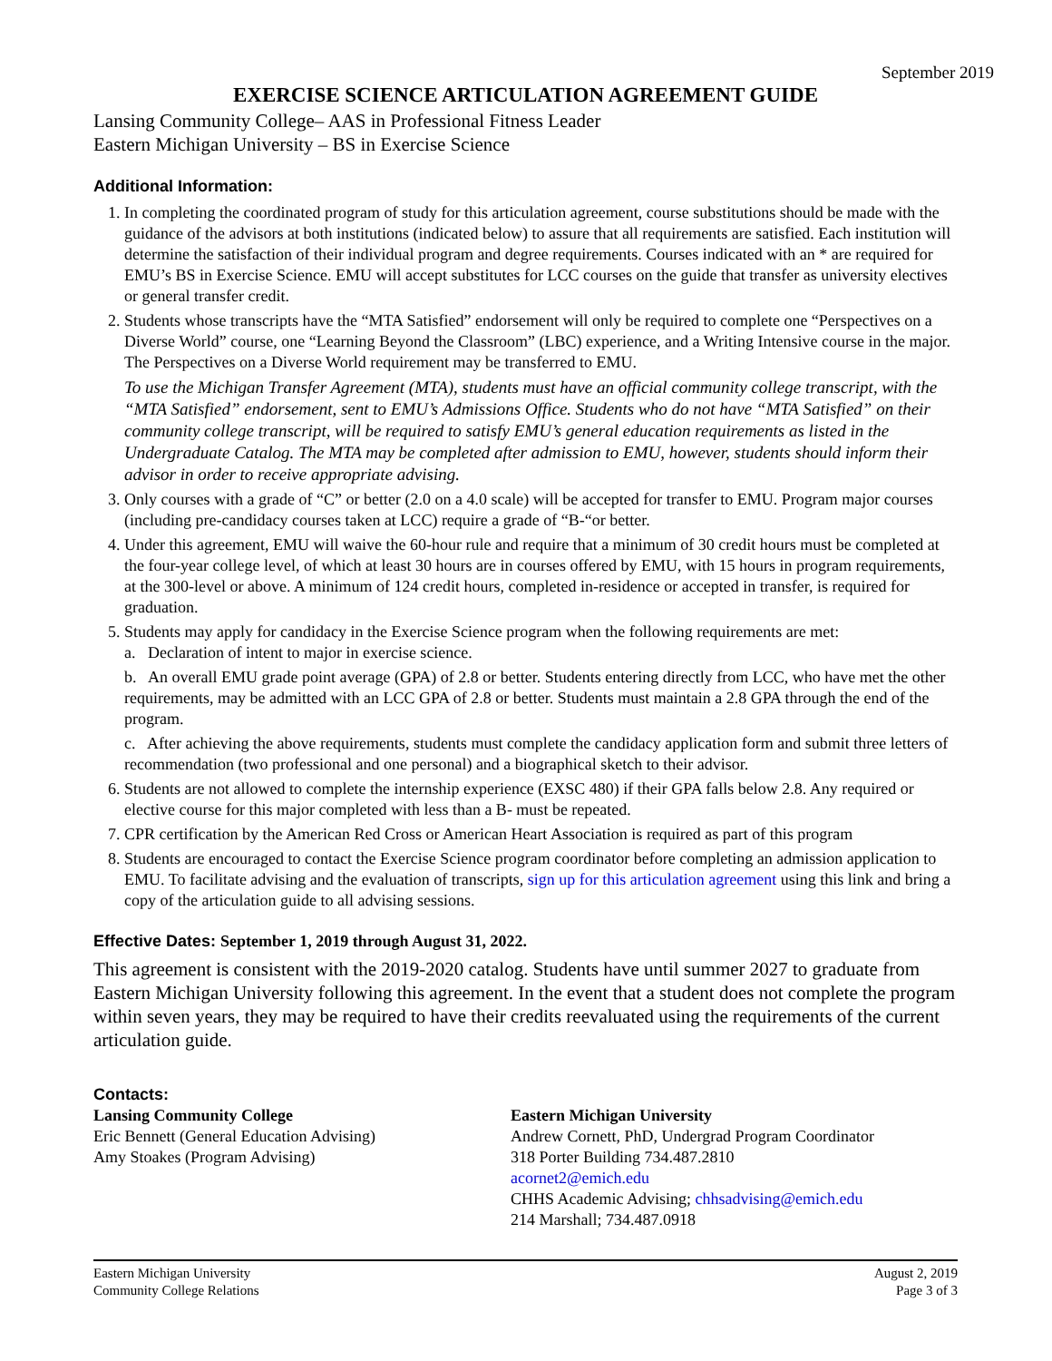September 2019
EXERCISE SCIENCE ARTICULATION AGREEMENT GUIDE
Lansing Community College– AAS in Professional Fitness Leader
Eastern Michigan University – BS in Exercise Science
Additional Information:
1. In completing the coordinated program of study for this articulation agreement, course substitutions should be made with the guidance of the advisors at both institutions (indicated below) to assure that all requirements are satisfied. Each institution will determine the satisfaction of their individual program and degree requirements. Courses indicated with an * are required for EMU’s BS in Exercise Science. EMU will accept substitutes for LCC courses on the guide that transfer as university electives or general transfer credit.
2. Students whose transcripts have the “MTA Satisfied” endorsement will only be required to complete one “Perspectives on a Diverse World” course, one “Learning Beyond the Classroom” (LBC) experience, and a Writing Intensive course in the major. The Perspectives on a Diverse World requirement may be transferred to EMU.
To use the Michigan Transfer Agreement (MTA), students must have an official community college transcript, with the “MTA Satisfied” endorsement, sent to EMU’s Admissions Office. Students who do not have “MTA Satisfied” on their community college transcript, will be required to satisfy EMU’s general education requirements as listed in the Undergraduate Catalog. The MTA may be completed after admission to EMU, however, students should inform their advisor in order to receive appropriate advising.
3. Only courses with a grade of “C” or better (2.0 on a 4.0 scale) will be accepted for transfer to EMU. Program major courses (including pre-candidacy courses taken at LCC) require a grade of “B-“or better.
4. Under this agreement, EMU will waive the 60-hour rule and require that a minimum of 30 credit hours must be completed at the four-year college level, of which at least 30 hours are in courses offered by EMU, with 15 hours in program requirements, at the 300-level or above. A minimum of 124 credit hours, completed in-residence or accepted in transfer, is required for graduation.
5. Students may apply for candidacy in the Exercise Science program when the following requirements are met:
a. Declaration of intent to major in exercise science.
b. An overall EMU grade point average (GPA) of 2.8 or better. Students entering directly from LCC, who have met the other requirements, may be admitted with an LCC GPA of 2.8 or better. Students must maintain a 2.8 GPA through the end of the program.
c. After achieving the above requirements, students must complete the candidacy application form and submit three letters of recommendation (two professional and one personal) and a biographical sketch to their advisor.
6. Students are not allowed to complete the internship experience (EXSC 480) if their GPA falls below 2.8. Any required or elective course for this major completed with less than a B- must be repeated.
7. CPR certification by the American Red Cross or American Heart Association is required as part of this program
8. Students are encouraged to contact the Exercise Science program coordinator before completing an admission application to EMU. To facilitate advising and the evaluation of transcripts, sign up for this articulation agreement using this link and bring a copy of the articulation guide to all advising sessions.
Effective Dates: September 1, 2019 through August 31, 2022.
This agreement is consistent with the 2019-2020 catalog. Students have until summer 2027 to graduate from Eastern Michigan University following this agreement. In the event that a student does not complete the program within seven years, they may be required to have their credits reevaluated using the requirements of the current articulation guide.
Contacts:
Lansing Community College
Eric Bennett (General Education Advising)
Amy Stoakes (Program Advising)
Eastern Michigan University
Andrew Cornett, PhD, Undergrad Program Coordinator
318 Porter Building 734.487.2810
acornet2@emich.edu
CHHS Academic Advising; chhsadvising@emich.edu
214 Marshall; 734.487.0918
Eastern Michigan University
Community College Relations
August 2, 2019
Page 3 of 3